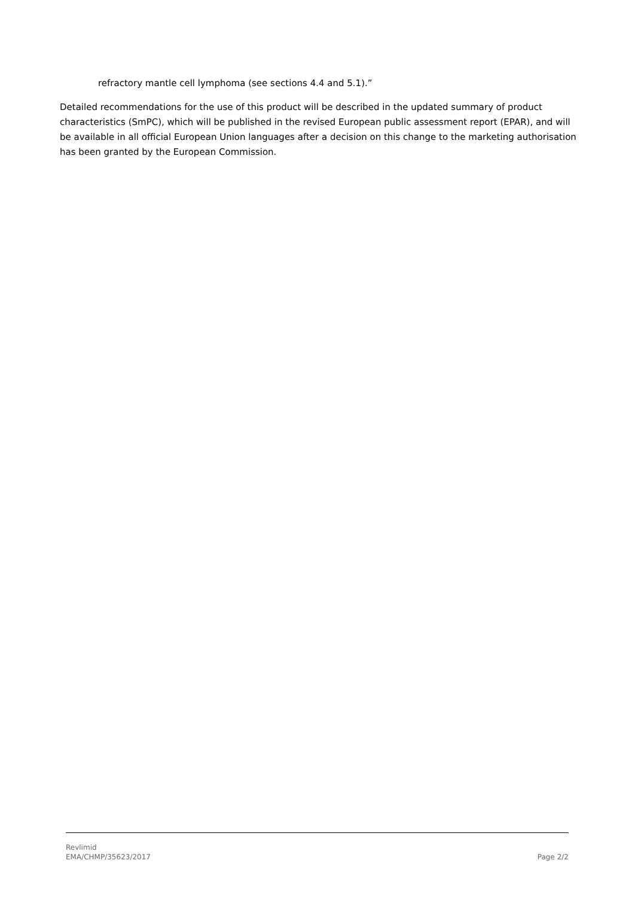refractory mantle cell lymphoma (see sections 4.4 and 5.1).”
Detailed recommendations for the use of this product will be described in the updated summary of product characteristics (SmPC), which will be published in the revised European public assessment report (EPAR), and will be available in all official European Union languages after a decision on this change to the marketing authorisation has been granted by the European Commission.
Revlimid
EMA/CHMP/35623/2017
Page 2/2